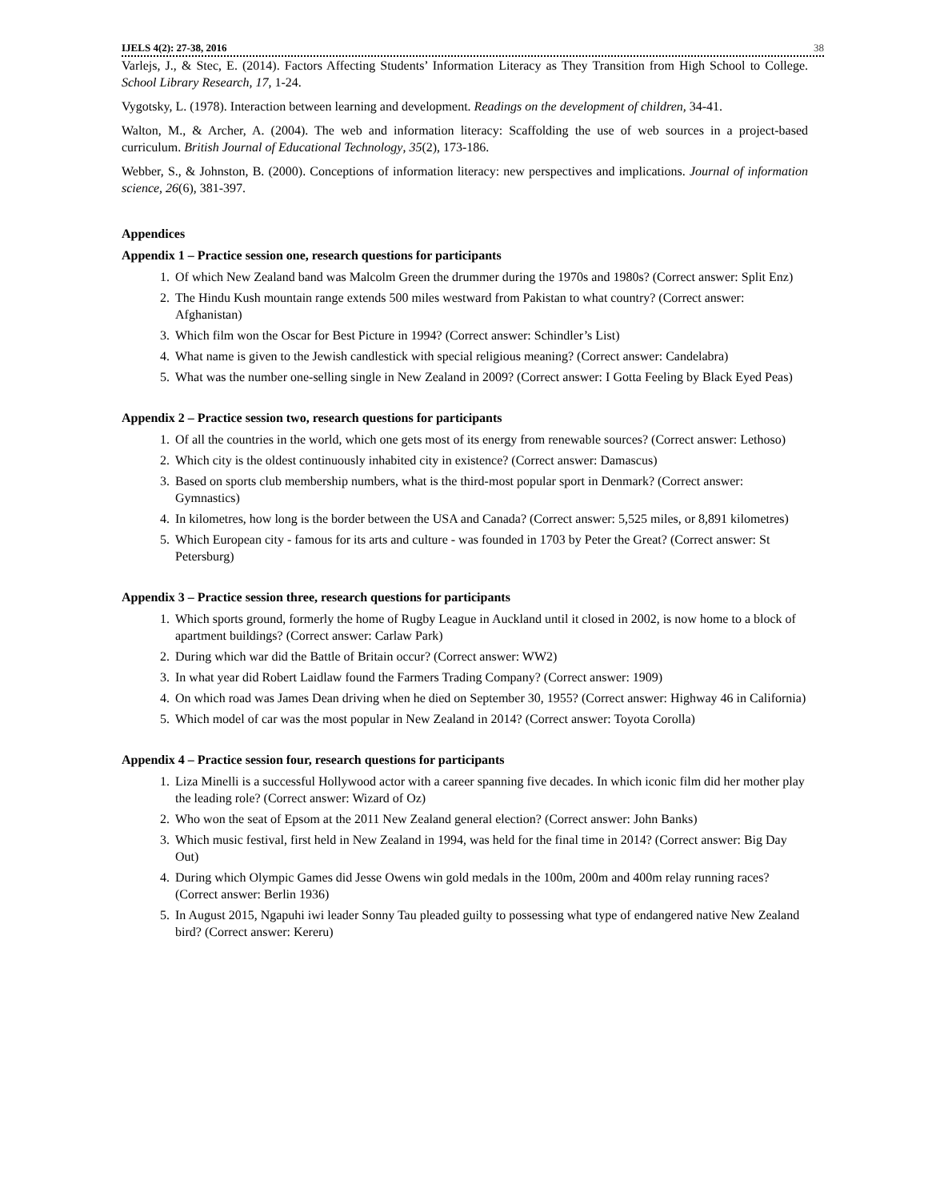IJELS 4(2): 27-38, 2016 38
Varlejs, J., & Stec, E. (2014). Factors Affecting Students’ Information Literacy as They Transition from High School to College. School Library Research, 17, 1-24.
Vygotsky, L. (1978). Interaction between learning and development. Readings on the development of children, 34-41.
Walton, M., & Archer, A. (2004). The web and information literacy: Scaffolding the use of web sources in a project-based curriculum. British Journal of Educational Technology, 35(2), 173-186.
Webber, S., & Johnston, B. (2000). Conceptions of information literacy: new perspectives and implications. Journal of information science, 26(6), 381-397.
Appendices
Appendix 1 – Practice session one, research questions for participants
1. Of which New Zealand band was Malcolm Green the drummer during the 1970s and 1980s? (Correct answer: Split Enz)
2. The Hindu Kush mountain range extends 500 miles westward from Pakistan to what country? (Correct answer: Afghanistan)
3. Which film won the Oscar for Best Picture in 1994? (Correct answer: Schindler’s List)
4. What name is given to the Jewish candlestick with special religious meaning? (Correct answer: Candelabra)
5. What was the number one-selling single in New Zealand in 2009? (Correct answer: I Gotta Feeling by Black Eyed Peas)
Appendix 2 – Practice session two, research questions for participants
1. Of all the countries in the world, which one gets most of its energy from renewable sources? (Correct answer: Lethoso)
2. Which city is the oldest continuously inhabited city in existence? (Correct answer: Damascus)
3. Based on sports club membership numbers, what is the third-most popular sport in Denmark? (Correct answer: Gymnastics)
4. In kilometres, how long is the border between the USA and Canada? (Correct answer: 5,525 miles, or 8,891 kilometres)
5. Which European city - famous for its arts and culture - was founded in 1703 by Peter the Great? (Correct answer: St Petersburg)
Appendix 3 – Practice session three, research questions for participants
1. Which sports ground, formerly the home of Rugby League in Auckland until it closed in 2002, is now home to a block of apartment buildings? (Correct answer: Carlaw Park)
2. During which war did the Battle of Britain occur? (Correct answer: WW2)
3. In what year did Robert Laidlaw found the Farmers Trading Company? (Correct answer: 1909)
4. On which road was James Dean driving when he died on September 30, 1955? (Correct answer: Highway 46 in California)
5. Which model of car was the most popular in New Zealand in 2014? (Correct answer: Toyota Corolla)
Appendix 4 – Practice session four, research questions for participants
1. Liza Minelli is a successful Hollywood actor with a career spanning five decades. In which iconic film did her mother play the leading role? (Correct answer: Wizard of Oz)
2. Who won the seat of Epsom at the 2011 New Zealand general election? (Correct answer: John Banks)
3. Which music festival, first held in New Zealand in 1994, was held for the final time in 2014? (Correct answer: Big Day Out)
4. During which Olympic Games did Jesse Owens win gold medals in the 100m, 200m and 400m relay running races? (Correct answer: Berlin 1936)
5. In August 2015, Ngapuhi iwi leader Sonny Tau pleaded guilty to possessing what type of endangered native New Zealand bird? (Correct answer: Kereru)